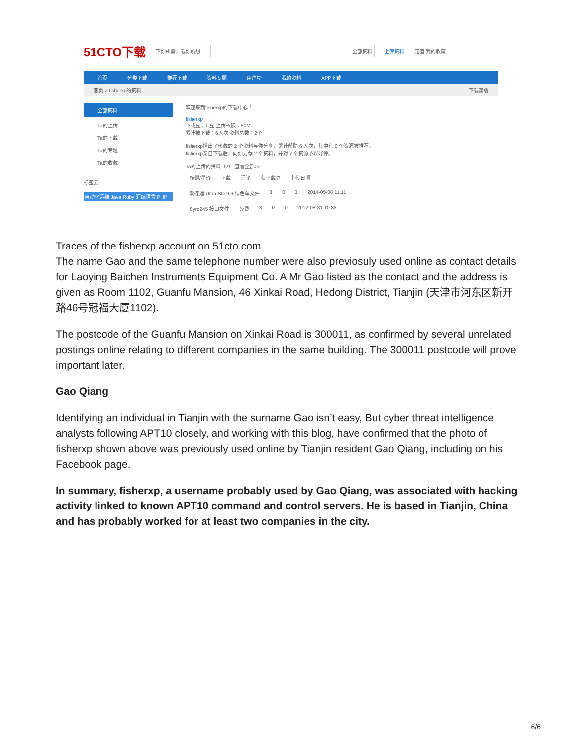51CTO下载 下你所需，载你所想 全部资料 上传资料 充值 我的收藏
首页 分类下载 推荐下载 资料专题 用户榜 我的资料 APP下载
首页 > fisherxp的资料 下载帮助
全部资料
Ta的上传
Ta的下载
Ta的专题
Ta的收藏
标签云
自动化运维 Java Ruby 汇编语言 PHP
欢迎来到fisherxp的下载中心！
fisherxp
下载豆：1 豆 上传权限：50M
累计被下载：6人次 资料总数：2个
fisherxp播出了珍藏的 2 个资料与你分享，累计帮助 6 人次，其中有 0 个资源被推荐。
fisherxp亲自下载后，向你力荐 2 个资料，并对 7 个资源予以好评。
Ta的上传的资料（2） 查看全部>>
标题/星价 下载 评论 获下载豆 上传日期
软碟通 UltraISO 9.6 绿色单文件 3 0 3 2014-05-08 11:11
Syrd245 接口文件 免费 3 0 0 2012-08-31 10:38
Traces of the fisherxp account on 51cto.com
The name Gao and the same telephone number were also previosuly used online as contact details for Laoying Baichen Instruments Equipment Co. A Mr Gao listed as the contact and the address is given as Room 1102, Guanfu Mansion, 46 Xinkai Road, Hedong District, Tianjin (天津市河东区新开路46号冠福大厦1102).
The postcode of the Guanfu Mansion on Xinkai Road is 300011, as confirmed by several unrelated postings online relating to different companies in the same building. The 300011 postcode will prove important later.
Gao Qiang
Identifying an individual in Tianjin with the surname Gao isn’t easy, But cyber threat intelligence analysts following APT10 closely, and working with this blog, have confirmed that the photo of fisherxp shown above was previously used online by Tianjin resident Gao Qiang, including on his Facebook page.
In summary, fisherxp, a username probably used by Gao Qiang, was associated with hacking activity linked to known APT10 command and control servers. He is based in Tianjin, China and has probably worked for at least two companies in the city.
6/6